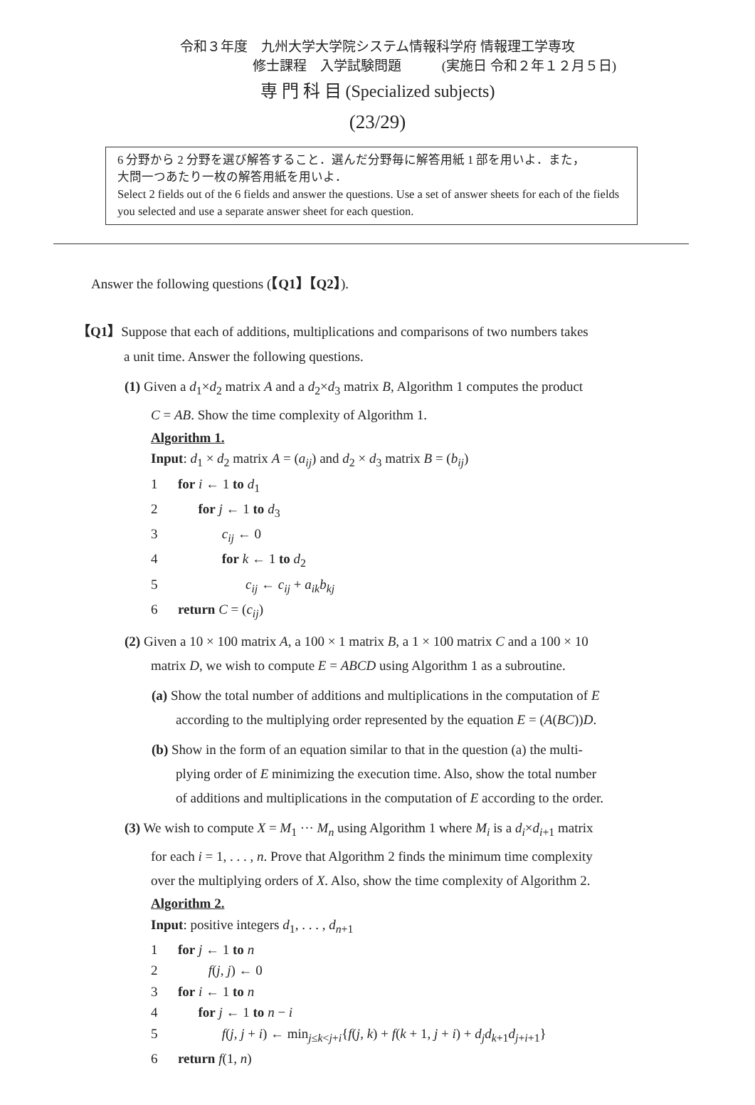令和３年度　九州大学大学院システム情報科学府 情報理工学専攻
修士課程　入学試験問題　　　(実施日 令和２年１２月５日)
専 門 科 目 (Specialized subjects)
(23/29)
6 分野から 2 分野を選び解答すること．選んだ分野毎に解答用紙 1 部を用いよ．また，
大問一つあたり一枚の解答用紙を用いよ．
Select 2 fields out of the 6 fields and answer the questions. Use a set of answer sheets for each of the fields you selected and use a separate answer sheet for each question.
Answer the following questions (【Q1】【Q2】).
【Q1】Suppose that each of additions, multiplications and comparisons of two numbers takes
a unit time. Answer the following questions.
(1) Given a d<sub>1</sub>×d<sub>2</sub> matrix A and a d<sub>2</sub>×d<sub>3</sub> matrix B, Algorithm 1 computes the product
C = AB. Show the time complexity of Algorithm 1.
Algorithm 1.
Input: d<sub>1</sub> × d<sub>2</sub> matrix A = (a<sub>ij</sub>) and d<sub>2</sub> × d<sub>3</sub> matrix B = (b<sub>ij</sub>)
1 for i ← 1 to d<sub>1</sub>
2  for j ← 1 to d<sub>3</sub>
3    c<sub>ij</sub> ← 0
4    for k ← 1 to d<sub>2</sub>
5     c<sub>ij</sub> ← c<sub>ij</sub> + a<sub>ik</sub>b<sub>kj</sub>
6 return C = (c<sub>ij</sub>)
(2) Given a 10 × 100 matrix A, a 100 × 1 matrix B, a 1 × 100 matrix C and a 100 × 10
matrix D, we wish to compute E = ABCD using Algorithm 1 as a subroutine.
(a) Show the total number of additions and multiplications in the computation of E
according to the multiplying order represented by the equation E = (A(BC))D.
(b) Show in the form of an equation similar to that in the question (a) the multi-
plying order of E minimizing the execution time. Also, show the total number
of additions and multiplications in the computation of E according to the order.
(3) We wish to compute X = M<sub>1</sub> ··· M<sub>n</sub> using Algorithm 1 where M<sub>i</sub> is a d<sub>i</sub>×d<sub>i+1</sub> matrix
for each i = 1, . . . , n. Prove that Algorithm 2 finds the minimum time complexity
over the multiplying orders of X. Also, show the time complexity of Algorithm 2.
Algorithm 2.
Input: positive integers d<sub>1</sub>, . . . , d<sub>n+1</sub>
1 for j ← 1 to n
2   f(j, j) ← 0
3 for i ← 1 to n
4  for j ← 1 to n − i
5    f(j, j + i) ← min<sub>j≤k<j+i</sub>{f(j, k) + f(k + 1, j + i) + d<sub>j</sub>d<sub>k+1</sub>d<sub>j+i+1</sub>}
6 return f(1, n)